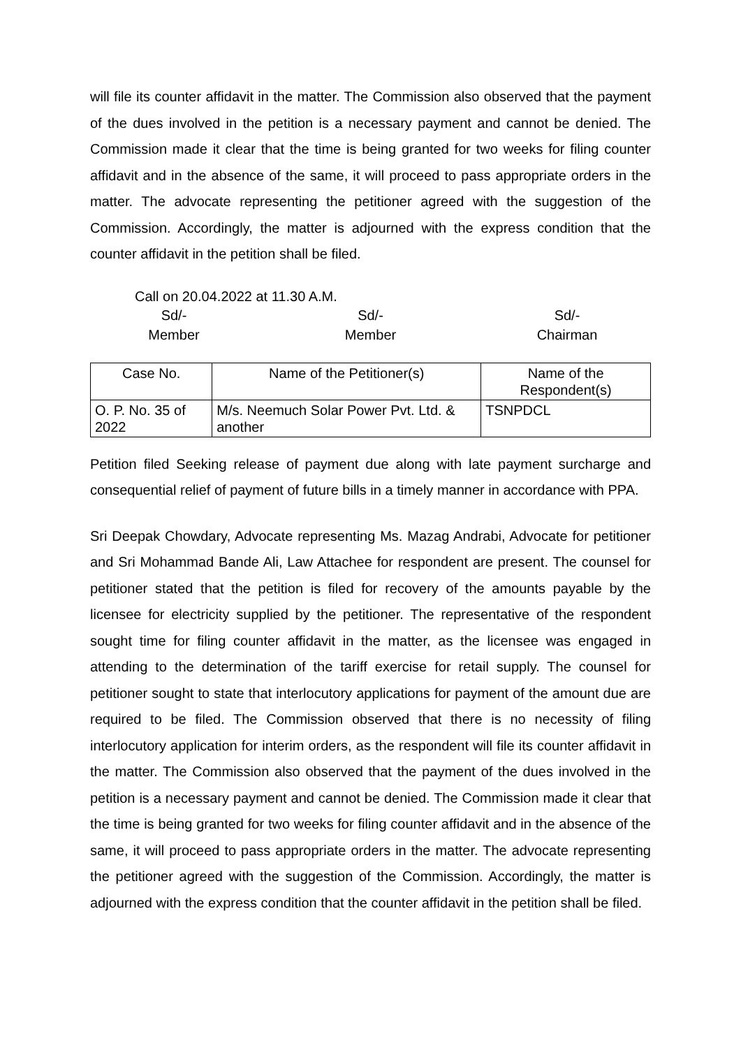will file its counter affidavit in the matter. The Commission also observed that the payment of the dues involved in the petition is a necessary payment and cannot be denied. The Commission made it clear that the time is being granted for two weeks for filing counter affidavit and in the absence of the same, it will proceed to pass appropriate orders in the matter. The advocate representing the petitioner agreed with the suggestion of the Commission. Accordingly, the matter is adjourned with the express condition that the counter affidavit in the petition shall be filed.
Call on 20.04.2022 at 11.30 A.M.
Sd/-
Member
Sd/-
Member
Sd/-
Chairman
| Case No. | Name of the Petitioner(s) | Name of the Respondent(s) |
| --- | --- | --- |
| O. P. No. 35 of 2022 | M/s. Neemuch Solar Power Pvt. Ltd. & another | TSNPDCL |
Petition filed Seeking release of payment due along with late payment surcharge and consequential relief of payment of future bills in a timely manner in accordance with PPA.
Sri Deepak Chowdary, Advocate representing Ms. Mazag Andrabi, Advocate for petitioner and Sri Mohammad Bande Ali, Law Attachee for respondent are present. The counsel for petitioner stated that the petition is filed for recovery of the amounts payable by the licensee for electricity supplied by the petitioner. The representative of the respondent sought time for filing counter affidavit in the matter, as the licensee was engaged in attending to the determination of the tariff exercise for retail supply. The counsel for petitioner sought to state that interlocutory applications for payment of the amount due are required to be filed. The Commission observed that there is no necessity of filing interlocutory application for interim orders, as the respondent will file its counter affidavit in the matter. The Commission also observed that the payment of the dues involved in the petition is a necessary payment and cannot be denied. The Commission made it clear that the time is being granted for two weeks for filing counter affidavit and in the absence of the same, it will proceed to pass appropriate orders in the matter. The advocate representing the petitioner agreed with the suggestion of the Commission. Accordingly, the matter is adjourned with the express condition that the counter affidavit in the petition shall be filed.